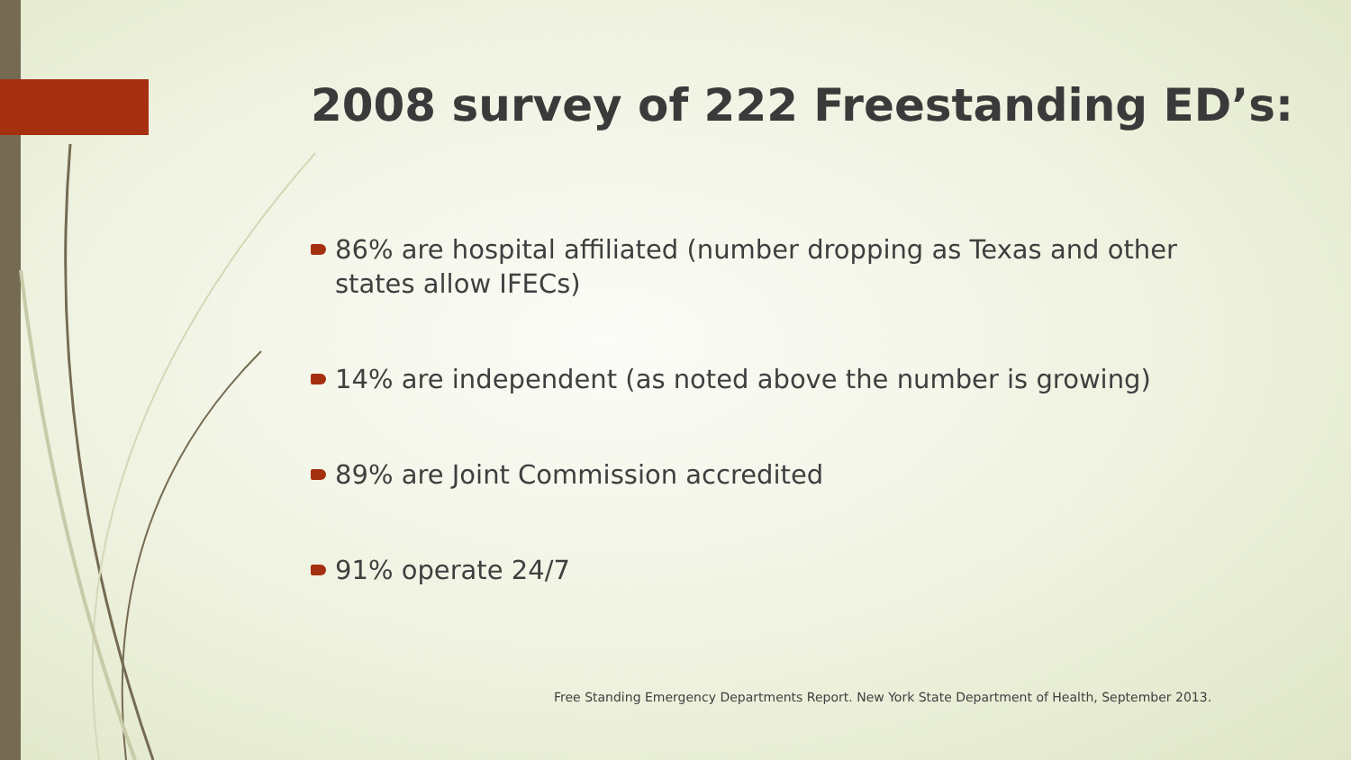2008 survey of 222 Freestanding ED’s:
86% are hospital affiliated (number dropping as Texas and other states allow IFECs)
14% are independent (as noted above the number is growing)
89% are Joint Commission accredited
91% operate 24/7
Free Standing Emergency Departments Report. New York State Department of Health, September 2013.